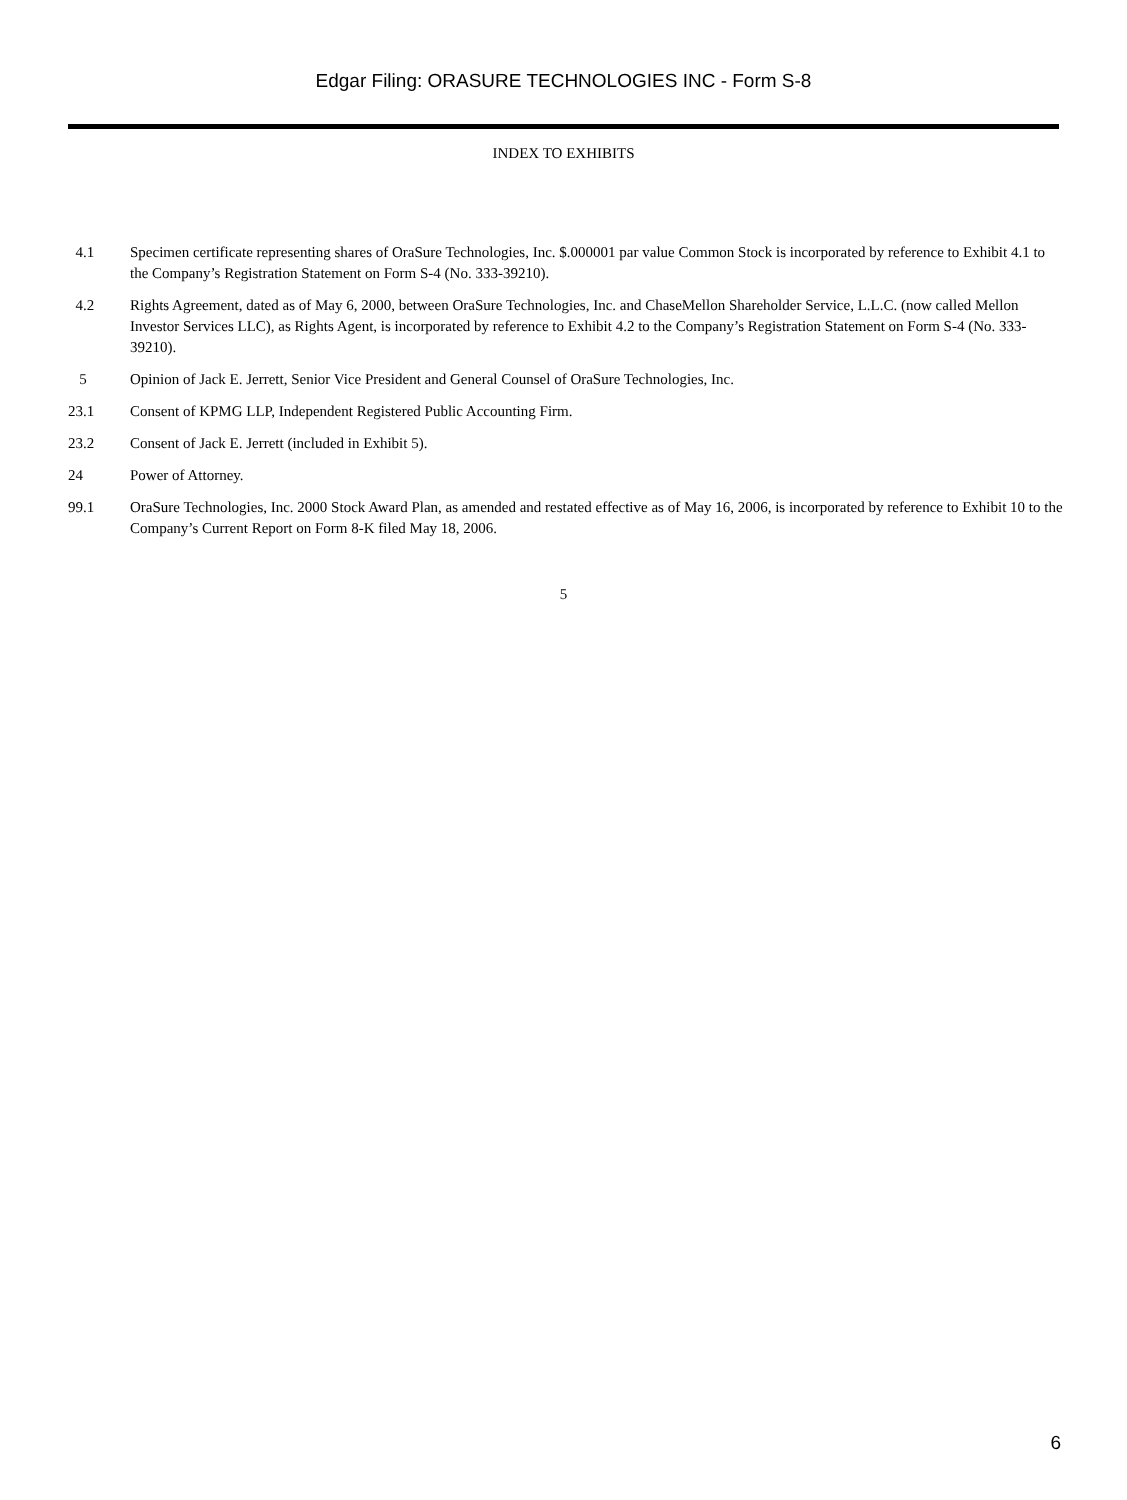Edgar Filing: ORASURE TECHNOLOGIES INC - Form S-8
INDEX TO EXHIBITS
| 4.1 | Specimen certificate representing shares of OraSure Technologies, Inc. $.000001 par value Common Stock is incorporated by reference to Exhibit 4.1 to the Company’s Registration Statement on Form S-4 (No. 333-39210). |
| 4.2 | Rights Agreement, dated as of May 6, 2000, between OraSure Technologies, Inc. and ChaseMellon Shareholder Service, L.L.C. (now called Mellon Investor Services LLC), as Rights Agent, is incorporated by reference to Exhibit 4.2 to the Company’s Registration Statement on Form S-4 (No. 333-39210). |
| 5 | Opinion of Jack E. Jerrett, Senior Vice President and General Counsel of OraSure Technologies, Inc. |
| 23.1 | Consent of KPMG LLP, Independent Registered Public Accounting Firm. |
| 23.2 | Consent of Jack E. Jerrett (included in Exhibit 5). |
| 24 | Power of Attorney. |
| 99.1 | OraSure Technologies, Inc. 2000 Stock Award Plan, as amended and restated effective as of May 16, 2006, is incorporated by reference to Exhibit 10 to the Company’s Current Report on Form 8-K filed May 18, 2006. |
5
6